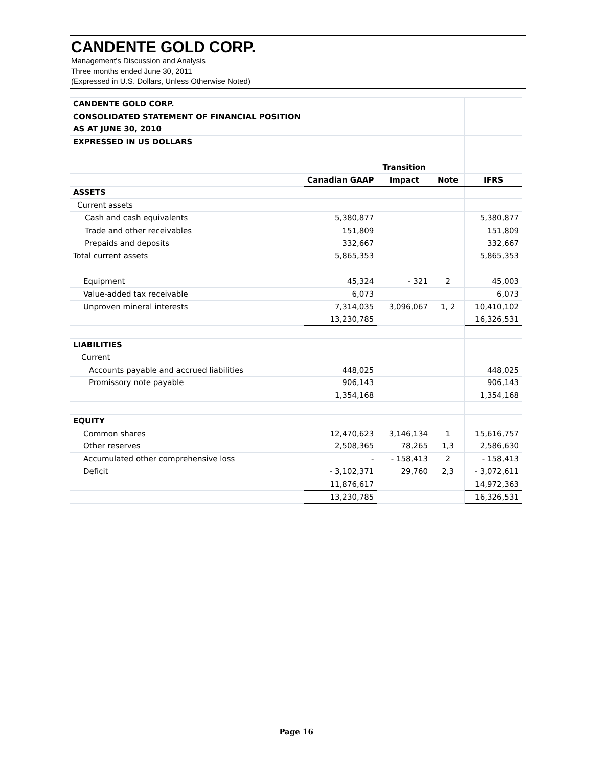CANDENTE GOLD CORP.
Management's Discussion and Analysis
Three months ended June 30, 2011
(Expressed in U.S. Dollars, Unless Otherwise Noted)
| CANDENTE GOLD CORP. | | | | | |
| CONSOLIDATED STATEMENT OF FINANCIAL POSITION | | | | | |
| AS AT JUNE 30, 2010 | | | | | |
| EXPRESSED IN US DOLLARS | | | | | |
| | | | Transition | | |
| | | Canadian GAAP | Impact | Note | IFRS |
| ASSETS | | | | | |
| Current assets | | | | | |
| Cash and cash equivalents | | 5,380,877 | | | 5,380,877 |
| Trade and other receivables | | 151,809 | | | 151,809 |
| Prepaids and deposits | | 332,667 | | | 332,667 |
| Total current assets | | 5,865,353 | | | 5,865,353 |
| Equipment | | 45,324 | - 321 | 2 | 45,003 |
| Value-added tax receivable | | 6,073 | | | 6,073 |
| Unproven mineral interests | | 7,314,035 | 3,096,067 | 1, 2 | 10,410,102 |
| | | 13,230,785 | | | 16,326,531 |
| LIABILITIES | | | | | |
| Current | | | | | |
| Accounts payable and accrued liabilities | | 448,025 | | | 448,025 |
| Promissory note payable | | 906,143 | | | 906,143 |
| | | 1,354,168 | | | 1,354,168 |
| EQUITY | | | | | |
| Common shares | | 12,470,623 | 3,146,134 | 1 | 15,616,757 |
| Other reserves | | 2,508,365 | 78,265 | 1,3 | 2,586,630 |
| Accumulated other comprehensive loss | | - | - 158,413 | 2 | - 158,413 |
| Deficit | | - 3,102,371 | 29,760 | 2,3 | - 3,072,611 |
| | | 11,876,617 | | | 14,972,363 |
| | | 13,230,785 | | | 16,326,531 |
Page 16